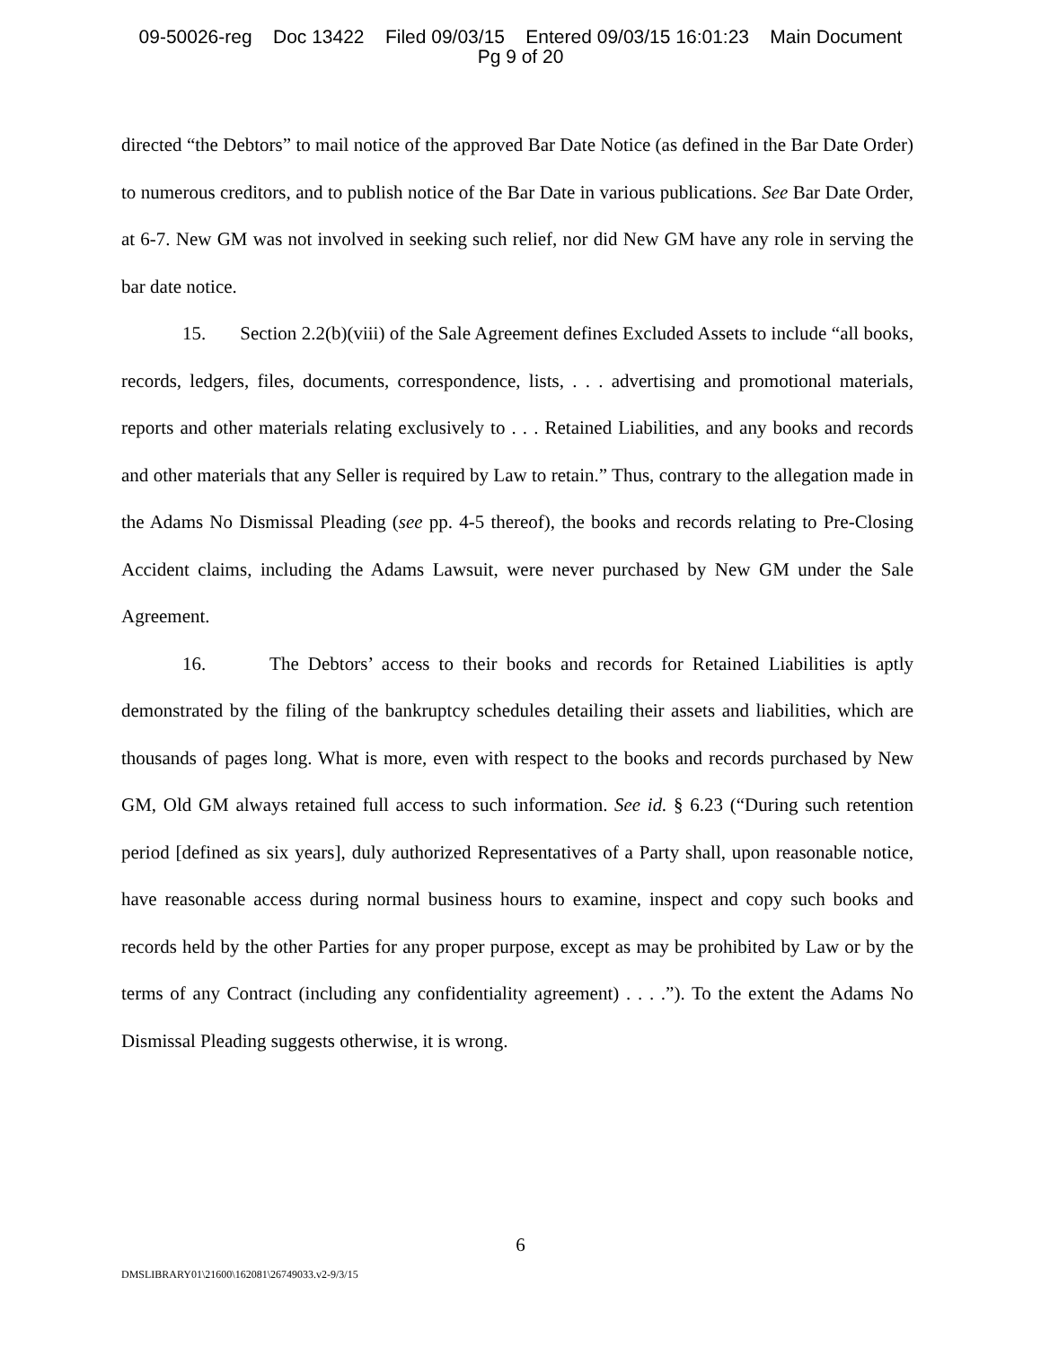09-50026-reg Doc 13422 Filed 09/03/15 Entered 09/03/15 16:01:23 Main Document
Pg 9 of 20
directed “the Debtors” to mail notice of the approved Bar Date Notice (as defined in the Bar Date Order) to numerous creditors, and to publish notice of the Bar Date in various publications. See Bar Date Order, at 6-7. New GM was not involved in seeking such relief, nor did New GM have any role in serving the bar date notice.
15. Section 2.2(b)(viii) of the Sale Agreement defines Excluded Assets to include “all books, records, ledgers, files, documents, correspondence, lists, . . . advertising and promotional materials, reports and other materials relating exclusively to . . . Retained Liabilities, and any books and records and other materials that any Seller is required by Law to retain.” Thus, contrary to the allegation made in the Adams No Dismissal Pleading (see pp. 4-5 thereof), the books and records relating to Pre-Closing Accident claims, including the Adams Lawsuit, were never purchased by New GM under the Sale Agreement.
16. The Debtors’ access to their books and records for Retained Liabilities is aptly demonstrated by the filing of the bankruptcy schedules detailing their assets and liabilities, which are thousands of pages long. What is more, even with respect to the books and records purchased by New GM, Old GM always retained full access to such information. See id. § 6.23 (“During such retention period [defined as six years], duly authorized Representatives of a Party shall, upon reasonable notice, have reasonable access during normal business hours to examine, inspect and copy such books and records held by the other Parties for any proper purpose, except as may be prohibited by Law or by the terms of any Contract (including any confidentiality agreement) . . . .”). To the extent the Adams No Dismissal Pleading suggests otherwise, it is wrong.
6
DMSLIBRARY01\21600\162081\26749033.v2-9/3/15